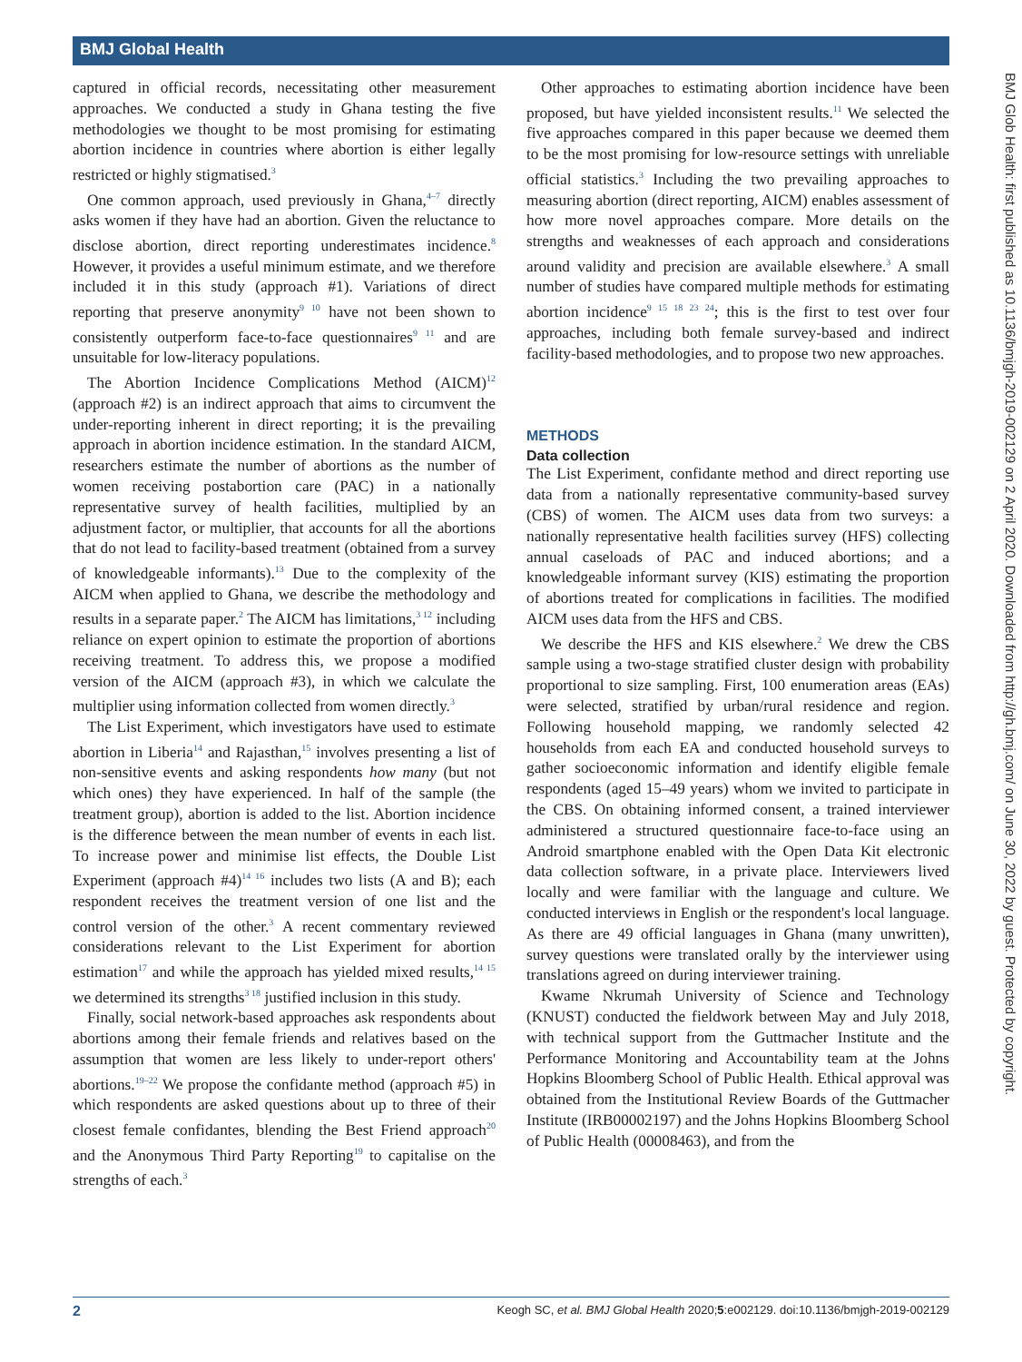BMJ Global Health
captured in official records, necessitating other measurement approaches. We conducted a study in Ghana testing the five methodologies we thought to be most promising for estimating abortion incidence in countries where abortion is either legally restricted or highly stigmatised.<sup>3</sup>
One common approach, used previously in Ghana,<sup>4–7</sup> directly asks women if they have had an abortion. Given the reluctance to disclose abortion, direct reporting underestimates incidence.<sup>8</sup> However, it provides a useful minimum estimate, and we therefore included it in this study (approach #1). Variations of direct reporting that preserve anonymity<sup>9 10</sup> have not been shown to consistently outperform face-to-face questionnaires<sup>9 11</sup> and are unsuitable for low-literacy populations.
The Abortion Incidence Complications Method (AICM)<sup>12</sup> (approach #2) is an indirect approach that aims to circumvent the under-reporting inherent in direct reporting; it is the prevailing approach in abortion incidence estimation. In the standard AICM, researchers estimate the number of abortions as the number of women receiving postabortion care (PAC) in a nationally representative survey of health facilities, multiplied by an adjustment factor, or multiplier, that accounts for all the abortions that do not lead to facility-based treatment (obtained from a survey of knowledgeable informants).<sup>13</sup> Due to the complexity of the AICM when applied to Ghana, we describe the methodology and results in a separate paper.<sup>2</sup> The AICM has limitations,<sup>3 12</sup> including reliance on expert opinion to estimate the proportion of abortions receiving treatment. To address this, we propose a modified version of the AICM (approach #3), in which we calculate the multiplier using information collected from women directly.<sup>3</sup>
The List Experiment, which investigators have used to estimate abortion in Liberia<sup>14</sup> and Rajasthan,<sup>15</sup> involves presenting a list of non-sensitive events and asking respondents how many (but not which ones) they have experienced. In half of the sample (the treatment group), abortion is added to the list. Abortion incidence is the difference between the mean number of events in each list. To increase power and minimise list effects, the Double List Experiment (approach #4)<sup>14 16</sup> includes two lists (A and B); each respondent receives the treatment version of one list and the control version of the other.<sup>3</sup> A recent commentary reviewed considerations relevant to the List Experiment for abortion estimation<sup>17</sup> and while the approach has yielded mixed results,<sup>14 15</sup> we determined its strengths<sup>3 18</sup> justified inclusion in this study.
Finally, social network-based approaches ask respondents about abortions among their female friends and relatives based on the assumption that women are less likely to under-report others' abortions.<sup>19–22</sup> We propose the confidante method (approach #5) in which respondents are asked questions about up to three of their closest female confidantes, blending the Best Friend approach<sup>20</sup> and the Anonymous Third Party Reporting<sup>19</sup> to capitalise on the strengths of each.<sup>3</sup>
Other approaches to estimating abortion incidence have been proposed, but have yielded inconsistent results.<sup>11</sup> We selected the five approaches compared in this paper because we deemed them to be the most promising for low-resource settings with unreliable official statistics.<sup>3</sup> Including the two prevailing approaches to measuring abortion (direct reporting, AICM) enables assessment of how more novel approaches compare. More details on the strengths and weaknesses of each approach and considerations around validity and precision are available elsewhere.<sup>3</sup> A small number of studies have compared multiple methods for estimating abortion incidence<sup>9 15 18 23 24</sup>; this is the first to test over four approaches, including both female survey-based and indirect facility-based methodologies, and to propose two new approaches.
METHODS
Data collection
The List Experiment, confidante method and direct reporting use data from a nationally representative community-based survey (CBS) of women. The AICM uses data from two surveys: a nationally representative health facilities survey (HFS) collecting annual caseloads of PAC and induced abortions; and a knowledgeable informant survey (KIS) estimating the proportion of abortions treated for complications in facilities. The modified AICM uses data from the HFS and CBS.
We describe the HFS and KIS elsewhere.<sup>2</sup> We drew the CBS sample using a two-stage stratified cluster design with probability proportional to size sampling. First, 100 enumeration areas (EAs) were selected, stratified by urban/rural residence and region. Following household mapping, we randomly selected 42 households from each EA and conducted household surveys to gather socioeconomic information and identify eligible female respondents (aged 15–49 years) whom we invited to participate in the CBS. On obtaining informed consent, a trained interviewer administered a structured questionnaire face-to-face using an Android smartphone enabled with the Open Data Kit electronic data collection software, in a private place. Interviewers lived locally and were familiar with the language and culture. We conducted interviews in English or the respondent's local language. As there are 49 official languages in Ghana (many unwritten), survey questions were translated orally by the interviewer using translations agreed on during interviewer training.
Kwame Nkrumah University of Science and Technology (KNUST) conducted the fieldwork between May and July 2018, with technical support from the Guttmacher Institute and the Performance Monitoring and Accountability team at the Johns Hopkins Bloomberg School of Public Health. Ethical approval was obtained from the Institutional Review Boards of the Guttmacher Institute (IRB00002197) and the Johns Hopkins Bloomberg School of Public Health (00008463), and from the
BMJ Glob Health: first published as 10.1136/bmjgh-2019-002129 on 2 April 2020. Downloaded from http://gh.bmj.com/ on June 30, 2022 by guest. Protected by copyright.
2 Keogh SC, et al. BMJ Global Health 2020;5:e002129. doi:10.1136/bmjgh-2019-002129